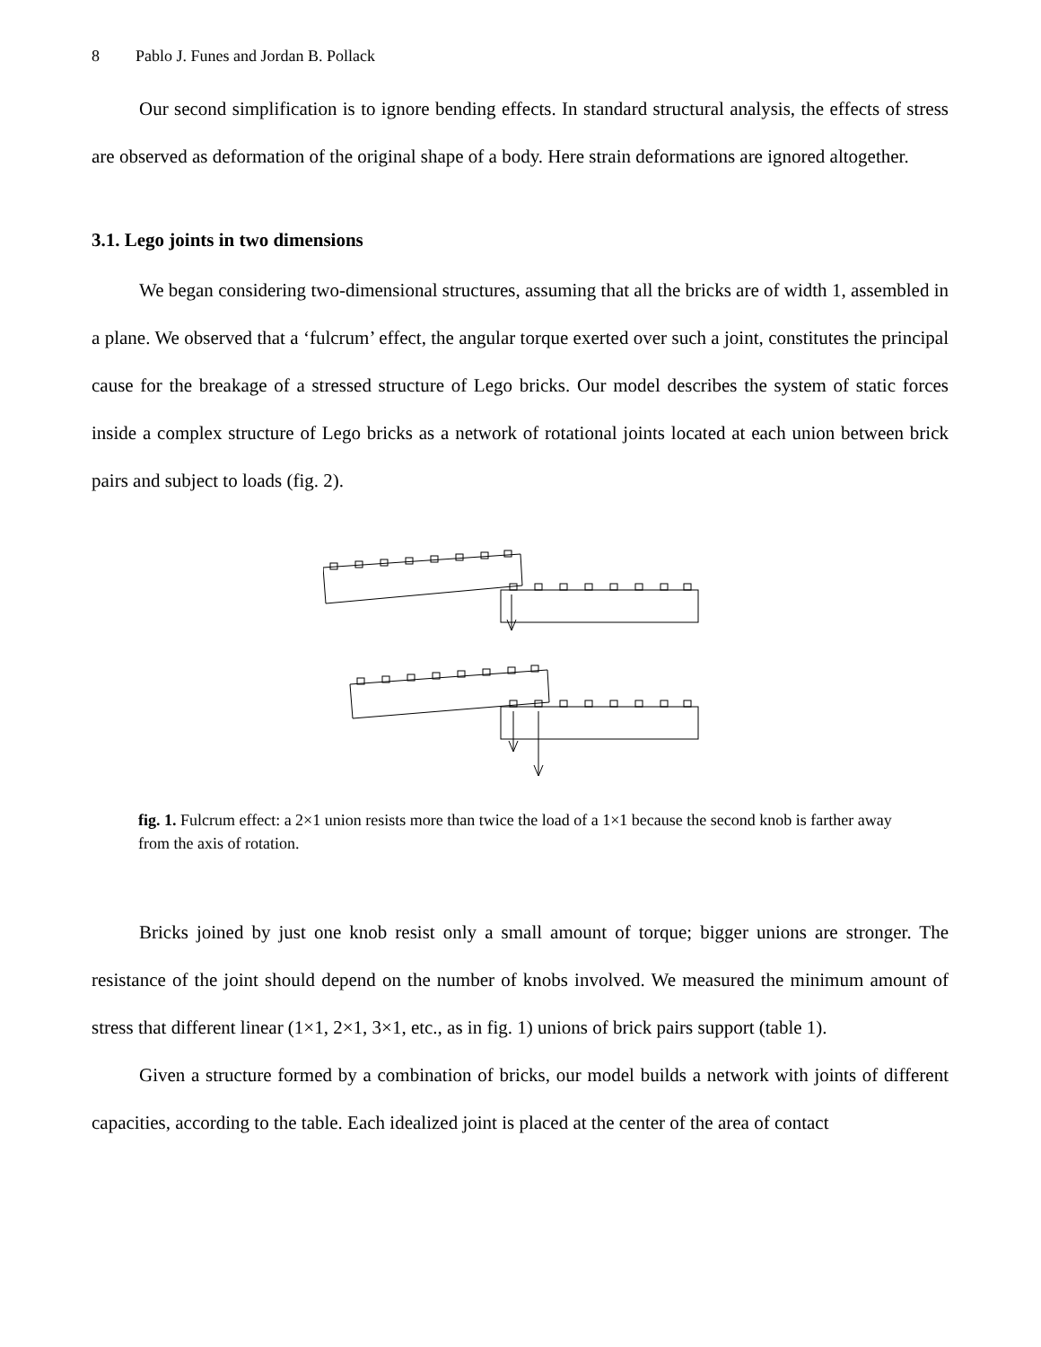8 Pablo J. Funes and Jordan B. Pollack
Our second simplification is to ignore bending effects. In standard structural analysis, the effects of stress are observed as deformation of the original shape of a body. Here strain deformations are ignored altogether.
3.1. Lego joints in two dimensions
We began considering two-dimensional structures, assuming that all the bricks are of width 1, assembled in a plane. We observed that a ‘fulcrum’ effect, the angular torque exerted over such a joint, constitutes the principal cause for the breakage of a stressed structure of Lego bricks. Our model describes the system of static forces inside a complex structure of Lego bricks as a network of rotational joints located at each union between brick pairs and subject to loads (fig. 2).
fig. 1. Fulcrum effect: a 2×1 union resists more than twice the load of a 1×1 because the second knob is farther away from the axis of rotation.
Bricks joined by just one knob resist only a small amount of torque; bigger unions are stronger. The resistance of the joint should depend on the number of knobs involved. We measured the minimum amount of stress that different linear (1×1, 2×1, 3×1, etc., as in fig. 1) unions of brick pairs support (table 1).
Given a structure formed by a combination of bricks, our model builds a network with joints of different capacities, according to the table. Each idealized joint is placed at the center of the area of contact